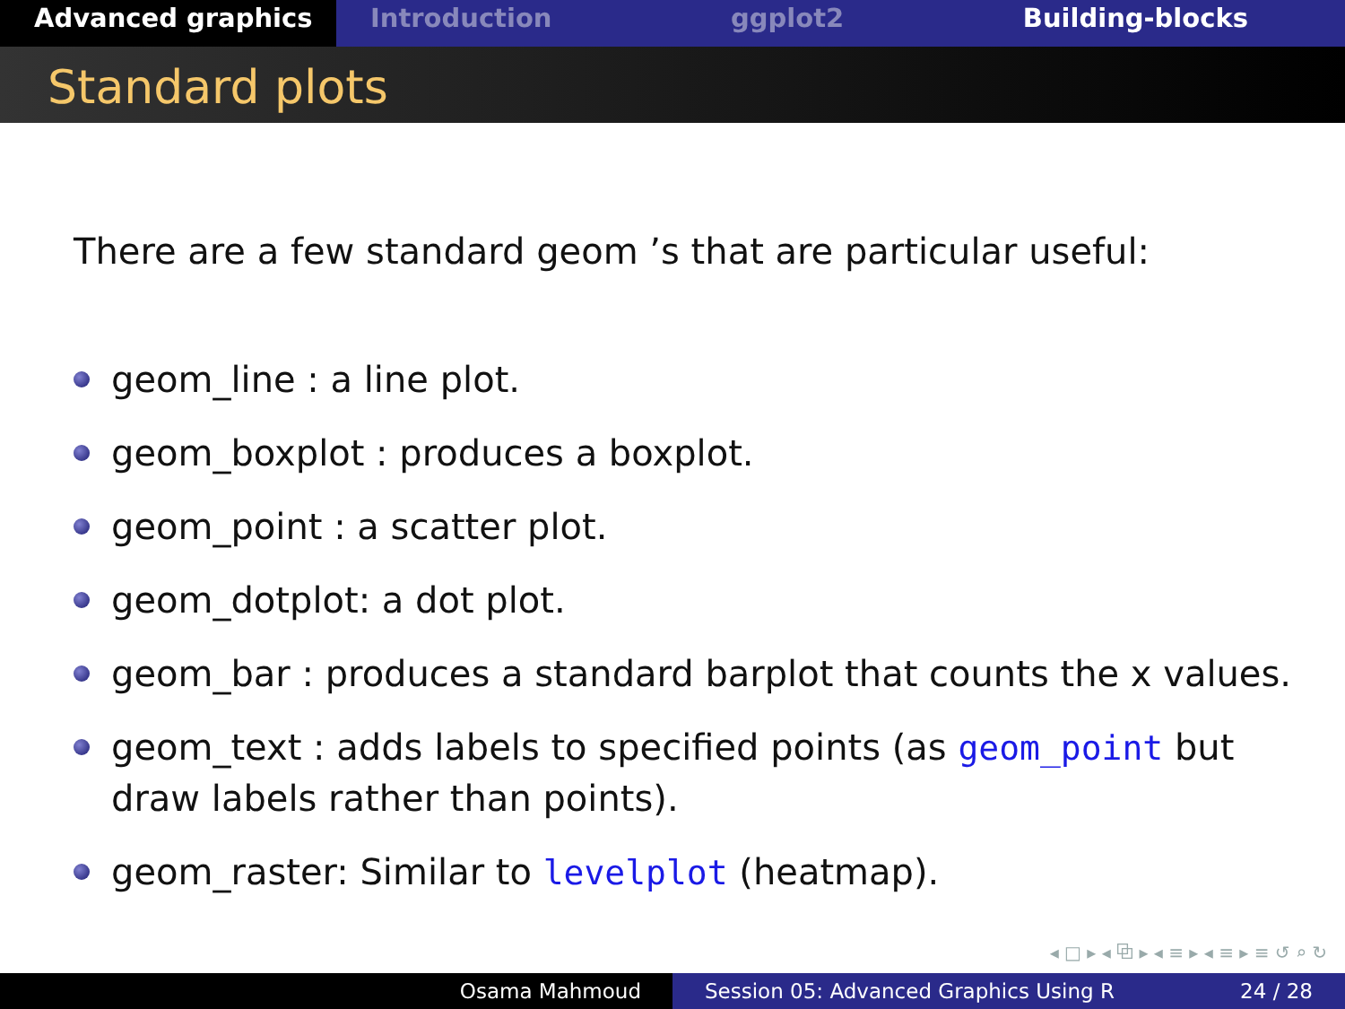Advanced graphics Introduction ggplot2 Building-blocks
Standard plots
There are a few standard geom ’s that are particular useful:
geom_line : a line plot.
geom_boxplot : produces a boxplot.
geom_point : a scatter plot.
geom_dotplot: a dot plot.
geom_bar : produces a standard barplot that counts the x values.
geom_text : adds labels to specified points (as geom_point but draw labels rather than points).
geom_raster: Similar to levelplot (heatmap).
◂ □ ▸ ◂ ⧉ ▸ ◂ ≡ ▸ ◂ ≡ ▸ ≡ ↺ ⌕ ↻
Osama Mahmoud Session 05: Advanced Graphics Using R 24 / 28